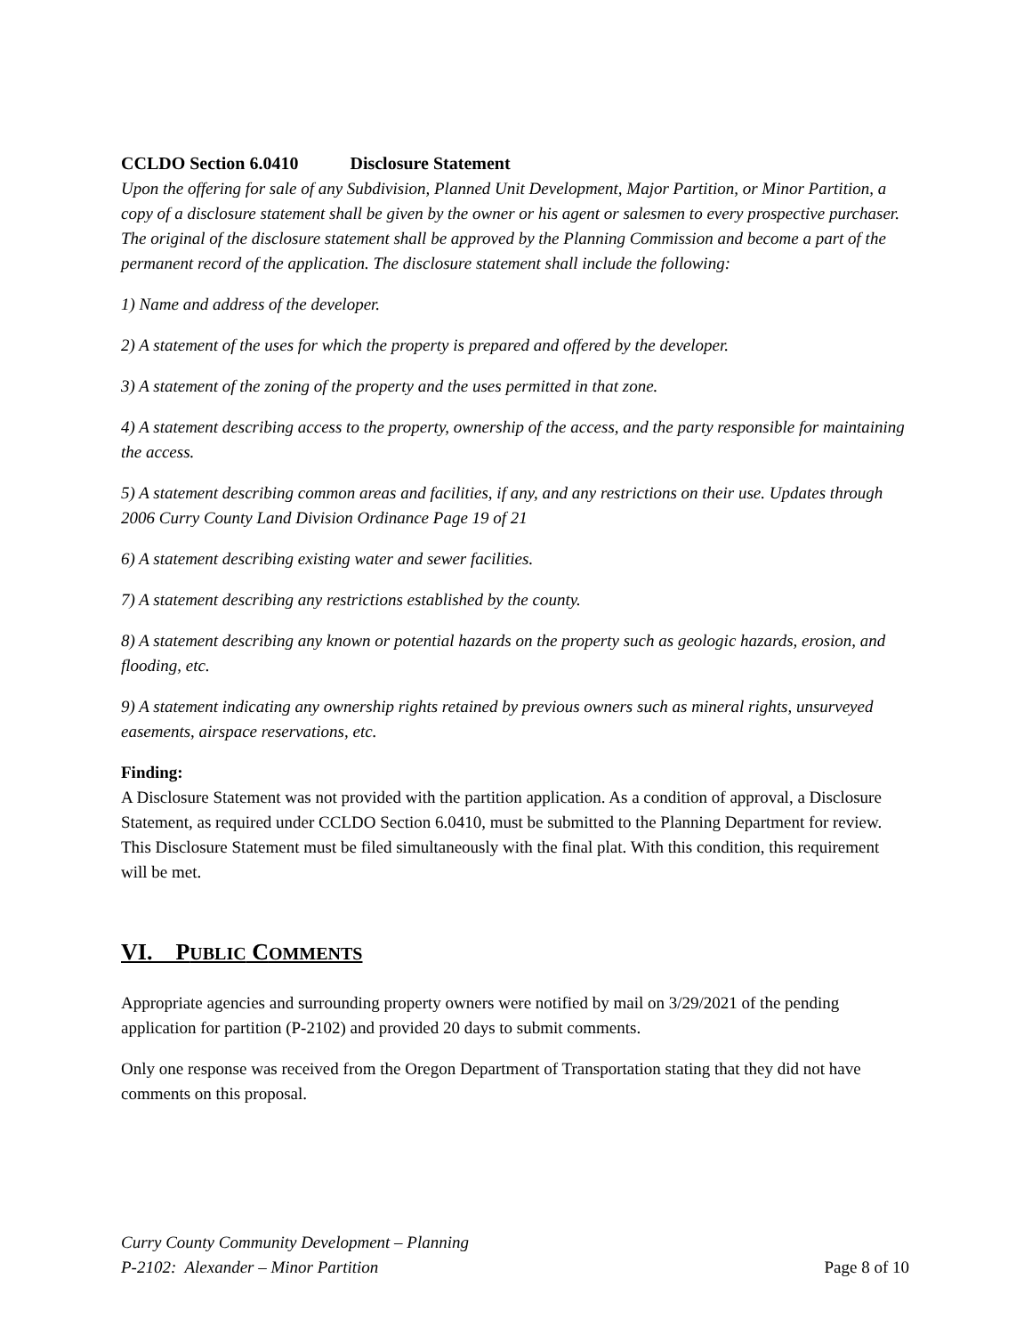CCLDO Section 6.0410 Disclosure Statement
Upon the offering for sale of any Subdivision, Planned Unit Development, Major Partition, or Minor Partition, a copy of a disclosure statement shall be given by the owner or his agent or salesmen to every prospective purchaser. The original of the disclosure statement shall be approved by the Planning Commission and become a part of the permanent record of the application. The disclosure statement shall include the following:
1) Name and address of the developer.
2) A statement of the uses for which the property is prepared and offered by the developer.
3) A statement of the zoning of the property and the uses permitted in that zone.
4) A statement describing access to the property, ownership of the access, and the party responsible for maintaining the access.
5) A statement describing common areas and facilities, if any, and any restrictions on their use. Updates through 2006 Curry County Land Division Ordinance Page 19 of 21
6) A statement describing existing water and sewer facilities.
7) A statement describing any restrictions established by the county.
8) A statement describing any known or potential hazards on the property such as geologic hazards, erosion, and flooding, etc.
9) A statement indicating any ownership rights retained by previous owners such as mineral rights, unsurveyed easements, airspace reservations, etc.
Finding:
A Disclosure Statement was not provided with the partition application. As a condition of approval, a Disclosure Statement, as required under CCLDO Section 6.0410, must be submitted to the Planning Department for review. This Disclosure Statement must be filed simultaneously with the final plat. With this condition, this requirement will be met.
VI. PUBLIC COMMENTS
Appropriate agencies and surrounding property owners were notified by mail on 3/29/2021 of the pending application for partition (P-2102) and provided 20 days to submit comments.
Only one response was received from the Oregon Department of Transportation stating that they did not have comments on this proposal.
Curry County Community Development – Planning
P-2102: Alexander – Minor Partition
Page 8 of 10